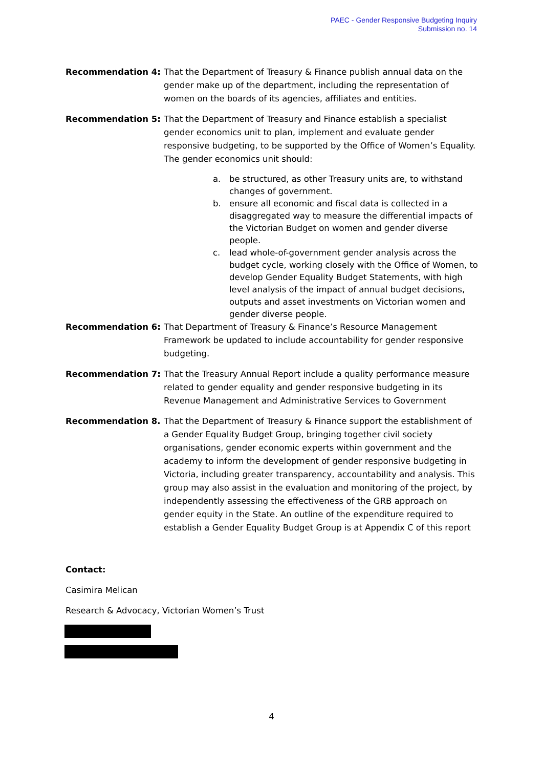PAEC - Gender Responsive Budgeting Inquiry
Submission no. 14
Recommendation 4: That the Department of Treasury & Finance publish annual data on the gender make up of the department, including the representation of women on the boards of its agencies, affiliates and entities.
Recommendation 5: That the Department of Treasury and Finance establish a specialist gender economics unit to plan, implement and evaluate gender responsive budgeting, to be supported by the Office of Women’s Equality. The gender economics unit should:
a. be structured, as other Treasury units are, to withstand changes of government.
b. ensure all economic and fiscal data is collected in a disaggregated way to measure the differential impacts of the Victorian Budget on women and gender diverse people.
c. lead whole-of-government gender analysis across the budget cycle, working closely with the Office of Women, to develop Gender Equality Budget Statements, with high level analysis of the impact of annual budget decisions, outputs and asset investments on Victorian women and gender diverse people.
Recommendation 6: That Department of Treasury & Finance’s Resource Management Framework be updated to include accountability for gender responsive budgeting.
Recommendation 7: That the Treasury Annual Report include a quality performance measure related to gender equality and gender responsive budgeting in its Revenue Management and Administrative Services to Government
Recommendation 8. That the Department of Treasury & Finance support the establishment of a Gender Equality Budget Group, bringing together civil society organisations, gender economic experts within government and the academy to inform the development of gender responsive budgeting in Victoria, including greater transparency, accountability and analysis. This group may also assist in the evaluation and monitoring of the project, by independently assessing the effectiveness of the GRB approach on gender equity in the State. An outline of the expenditure required to establish a Gender Equality Budget Group is at Appendix C of this report
Contact:
Casimira Melican
Research & Advocacy, Victorian Women’s Trust
4